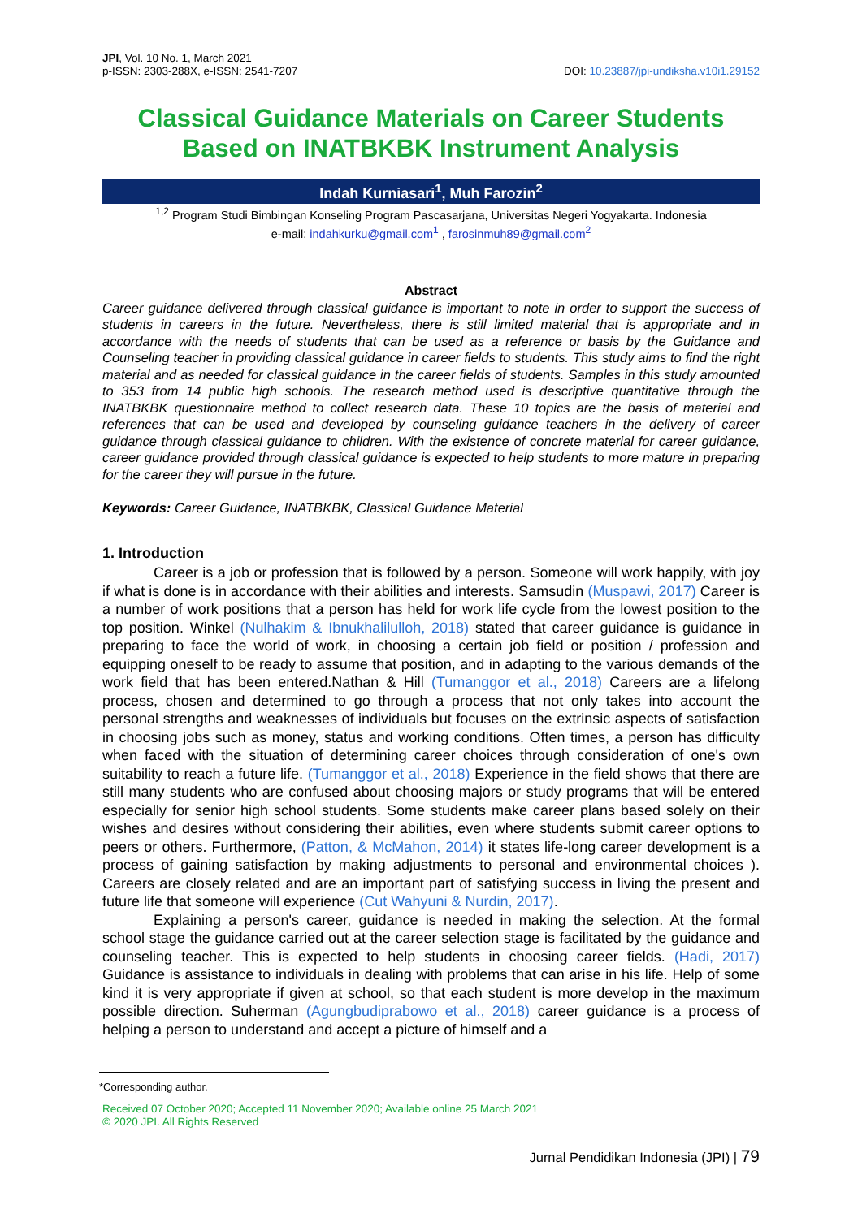JPI, Vol. 10 No. 1, March 2021
p-ISSN: 2303-288X, e-ISSN: 2541-7207
DOI: 10.23887/jpi-undiksha.v10i1.29152
Classical Guidance Materials on Career Students Based on INATBKBK Instrument Analysis
Indah Kurniasari<sup>1</sup>, Muh Farozin<sup>2</sup>
<sup>1,2</sup> Program Studi Bimbingan Konseling Program Pascasarjana, Universitas Negeri Yogyakarta. Indonesia
e-mail: indahkurku@gmail.com<sup>1</sup> , farosinmuh89@gmail.com<sup>2</sup>
Abstract
Career guidance delivered through classical guidance is important to note in order to support the success of students in careers in the future. Nevertheless, there is still limited material that is appropriate and in accordance with the needs of students that can be used as a reference or basis by the Guidance and Counseling teacher in providing classical guidance in career fields to students. This study aims to find the right material and as needed for classical guidance in the career fields of students. Samples in this study amounted to 353 from 14 public high schools. The research method used is descriptive quantitative through the INATBKBK questionnaire method to collect research data. These 10 topics are the basis of material and references that can be used and developed by counseling guidance teachers in the delivery of career guidance through classical guidance to children. With the existence of concrete material for career guidance, career guidance provided through classical guidance is expected to help students to more mature in preparing for the career they will pursue in the future.
Keywords: Career Guidance, INATBKBK, Classical Guidance Material
1. Introduction
Career is a job or profession that is followed by a person. Someone will work happily, with joy if what is done is in accordance with their abilities and interests. Samsudin (Muspawi, 2017) Career is a number of work positions that a person has held for work life cycle from the lowest position to the top position. Winkel (Nulhakim & Ibnukhalilulloh, 2018) stated that career guidance is guidance in preparing to face the world of work, in choosing a certain job field or position / profession and equipping oneself to be ready to assume that position, and in adapting to the various demands of the work field that has been entered.Nathan & Hill (Tumanggor et al., 2018) Careers are a lifelong process, chosen and determined to go through a process that not only takes into account the personal strengths and weaknesses of individuals but focuses on the extrinsic aspects of satisfaction in choosing jobs such as money, status and working conditions. Often times, a person has difficulty when faced with the situation of determining career choices through consideration of one's own suitability to reach a future life. (Tumanggor et al., 2018) Experience in the field shows that there are still many students who are confused about choosing majors or study programs that will be entered especially for senior high school students. Some students make career plans based solely on their wishes and desires without considering their abilities, even where students submit career options to peers or others. Furthermore, (Patton, & McMahon, 2014) it states life-long career development is a process of gaining satisfaction by making adjustments to personal and environmental choices ). Careers are closely related and are an important part of satisfying success in living the present and future life that someone will experience (Cut Wahyuni & Nurdin, 2017).
Explaining a person's career, guidance is needed in making the selection. At the formal school stage the guidance carried out at the career selection stage is facilitated by the guidance and counseling teacher. This is expected to help students in choosing career fields. (Hadi, 2017) Guidance is assistance to individuals in dealing with problems that can arise in his life. Help of some kind it is very appropriate if given at school, so that each student is more develop in the maximum possible direction. Suherman (Agungbudiprabowo et al., 2018) career guidance is a process of helping a person to understand and accept a picture of himself and a
*Corresponding author.
Received 07 October 2020; Accepted 11 November 2020; Available online 25 March 2021
© 2020 JPI. All Rights Reserved
Jurnal Pendidikan Indonesia (JPI) | 79